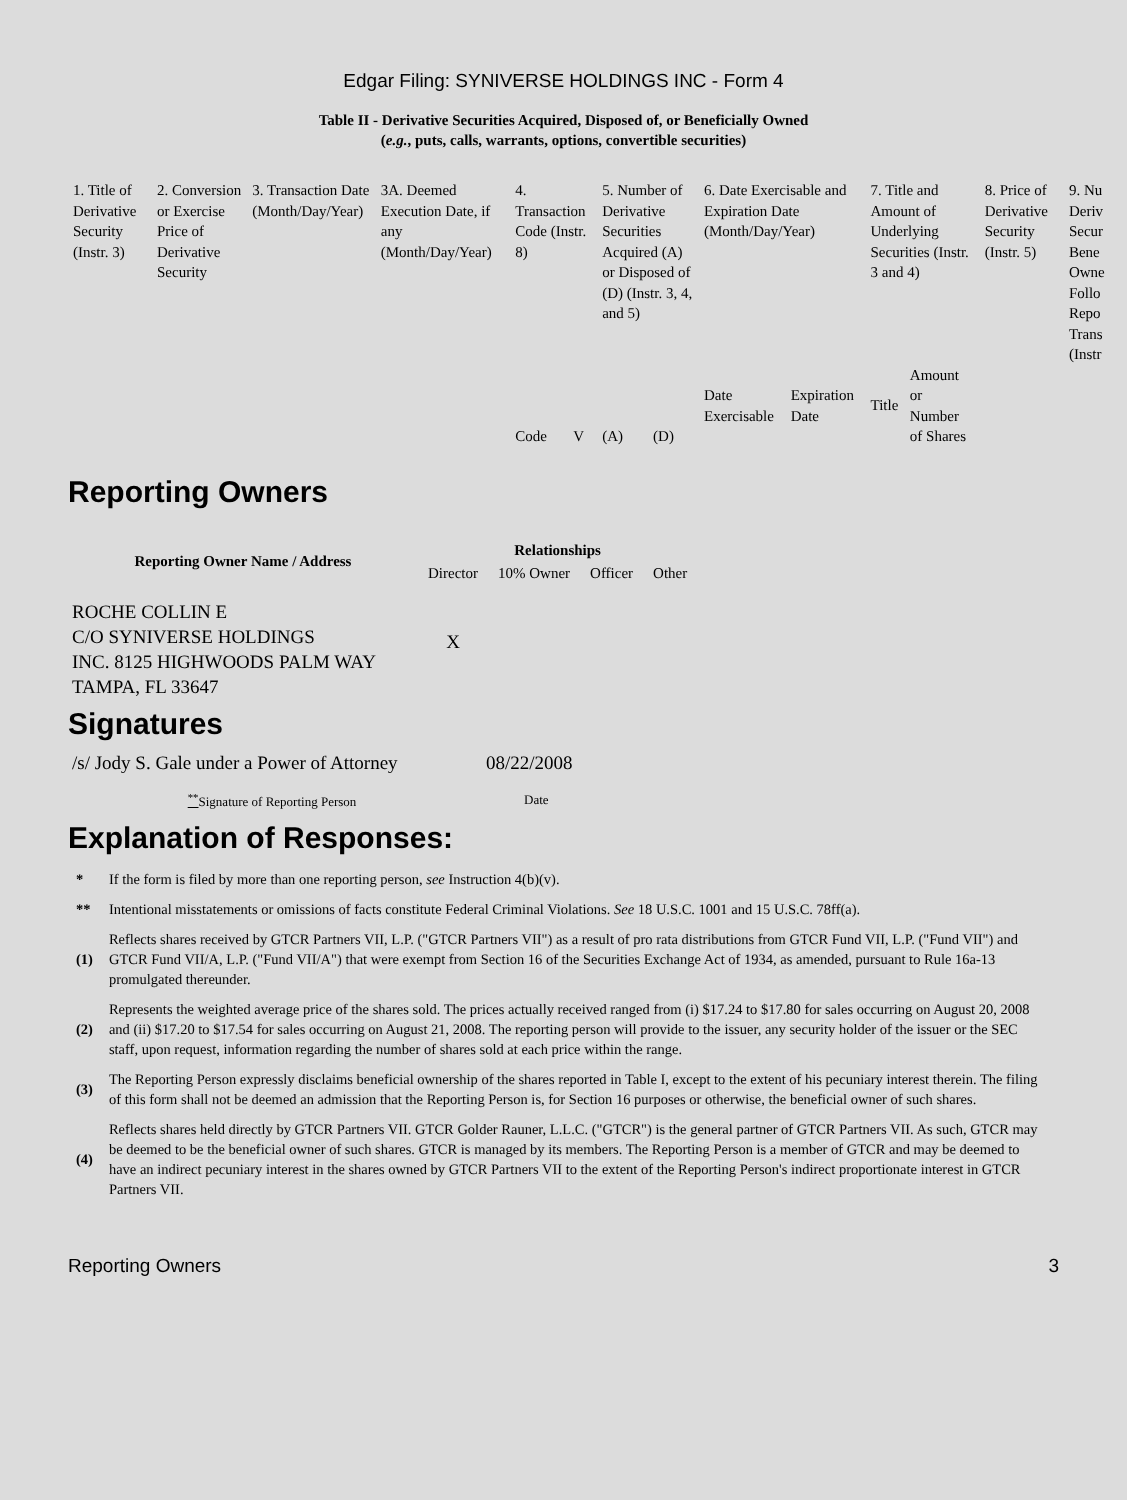Edgar Filing: SYNIVERSE HOLDINGS INC - Form 4
Table II - Derivative Securities Acquired, Disposed of, or Beneficially Owned
(e.g., puts, calls, warrants, options, convertible securities)
| 1. Title of Derivative Security (Instr. 3) | 2. Conversion or Exercise Price of Derivative Security | 3. Transaction Date (Month/Day/Year) | 3A. Deemed Execution Date, if any (Month/Day/Year) | 4. Transaction Code (Instr. 8) | | 5. Number of Derivative Securities Acquired (A) or Disposed of (D) (Instr. 3, 4, and 5) | | 6. Date Exercisable and Expiration Date (Month/Day/Year) | | 7. Title and Amount of Underlying Securities (Instr. 3 and 4) | | 8. Price of Derivative Security (Instr. 5) | 9. Nu Deriv Secur Bene Owne Follo Repo Trans (Instr |
| | | | | Code | V | (A) | (D) | Date Exercisable | Expiration Date | Title | Amount or Number of Shares | | |
Reporting Owners
| Reporting Owner Name / Address | Relationships | | | |
| --- | --- | --- | --- | --- |
| | Director | 10% Owner | Officer | Other |
| ROCHE COLLIN E C/O SYNIVERSE HOLDINGS INC. 8125 HIGHWOODS PALM WAY TAMPA, FL 33647 | X | | | |
Signatures
| /s/ Jody S. Gale under a Power of Attorney | 08/22/2008 |
| <sup>**</sup> Signature of Reporting Person | Date |
Explanation of Responses:
| * | If the form is filed by more than one reporting person, see Instruction 4(b)(v). |
| ** | Intentional misstatements or omissions of facts constitute Federal Criminal Violations. See 18 U.S.C. 1001 and 15 U.S.C. 78ff(a). |
| (1) | Reflects shares received by GTCR Partners VII, L.P. ("GTCR Partners VII") as a result of pro rata distributions from GTCR Fund VII, L.P. ("Fund VII") and GTCR Fund VII/A, L.P. ("Fund VII/A") that were exempt from Section 16 of the Securities Exchange Act of 1934, as amended, pursuant to Rule 16a-13 promulgated thereunder. |
| (2) | Represents the weighted average price of the shares sold. The prices actually received ranged from (i) $17.24 to $17.80 for sales occurring on August 20, 2008 and (ii) $17.20 to $17.54 for sales occurring on August 21, 2008. The reporting person will provide to the issuer, any security holder of the issuer or the SEC staff, upon request, information regarding the number of shares sold at each price within the range. |
| (3) | The Reporting Person expressly disclaims beneficial ownership of the shares reported in Table I, except to the extent of his pecuniary interest therein. The filing of this form shall not be deemed an admission that the Reporting Person is, for Section 16 purposes or otherwise, the beneficial owner of such shares. |
| (4) | Reflects shares held directly by GTCR Partners VII. GTCR Golder Rauner, L.L.C. ("GTCR") is the general partner of GTCR Partners VII. As such, GTCR may be deemed to be the beneficial owner of such shares. GTCR is managed by its members. The Reporting Person is a member of GTCR and may be deemed to have an indirect pecuniary interest in the shares owned by GTCR Partners VII to the extent of the Reporting Person's indirect proportionate interest in GTCR Partners VII. |
Reporting Owners 3